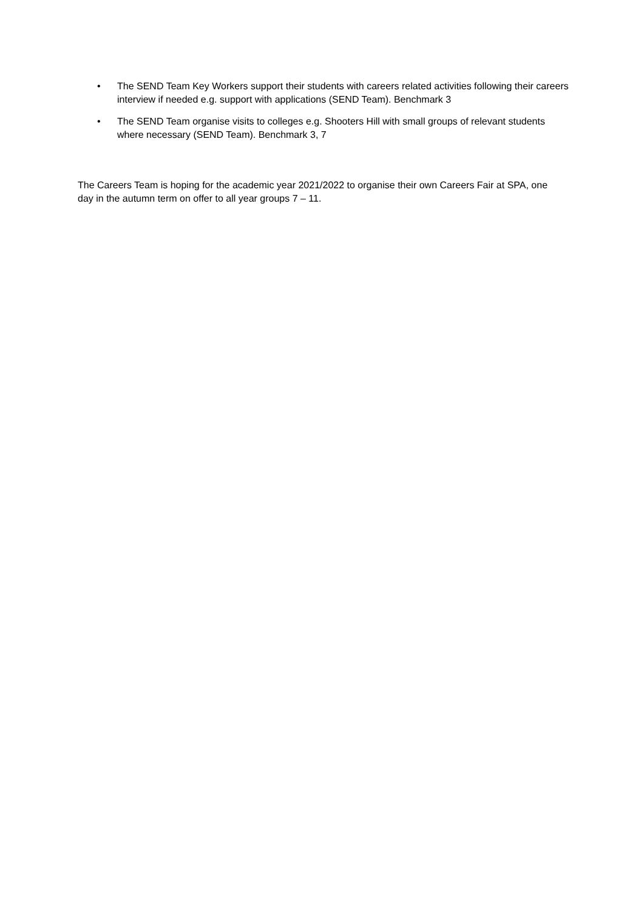• The SEND Team Key Workers support their students with careers related activities following their careers interview if needed e.g. support with applications (SEND Team). Benchmark 3
• The SEND Team organise visits to colleges e.g. Shooters Hill with small groups of relevant students where necessary (SEND Team). Benchmark 3, 7
The Careers Team is hoping for the academic year 2021/2022 to organise their own Careers Fair at SPA, one day in the autumn term on offer to all year groups 7 – 11.